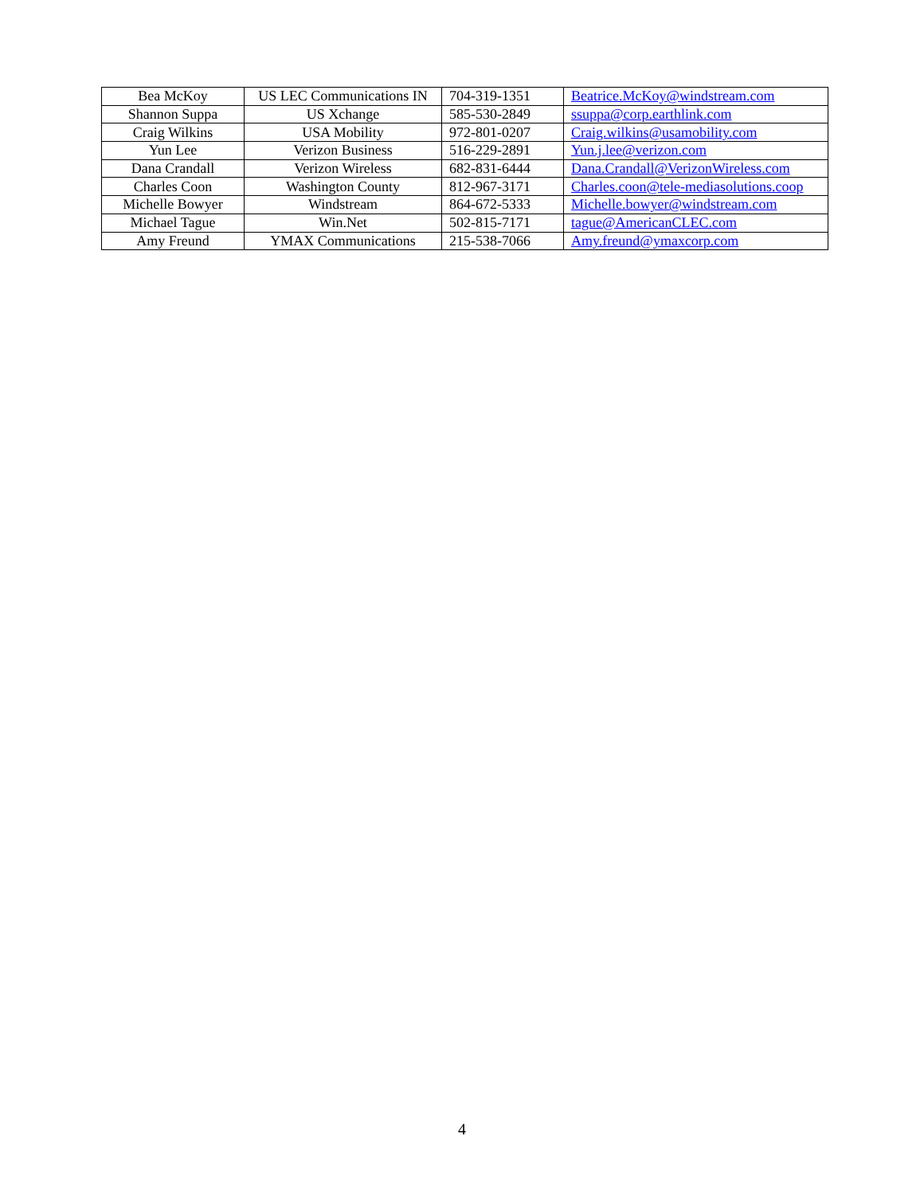| Bea McKoy | US LEC Communications IN | 704-319-1351 | Beatrice.McKoy@windstream.com |
| Shannon Suppa | US Xchange | 585-530-2849 | ssuppa@corp.earthlink.com |
| Craig Wilkins | USA Mobility | 972-801-0207 | Craig.wilkins@usamobility.com |
| Yun Lee | Verizon Business | 516-229-2891 | Yun.j.lee@verizon.com |
| Dana Crandall | Verizon Wireless | 682-831-6444 | Dana.Crandall@VerizonWireless.com |
| Charles Coon | Washington County | 812-967-3171 | Charles.coon@tele-mediasolutions.coop |
| Michelle Bowyer | Windstream | 864-672-5333 | Michelle.bowyer@windstream.com |
| Michael Tague | Win.Net | 502-815-7171 | tague@AmericanCLEC.com |
| Amy Freund | YMAX Communications | 215-538-7066 | Amy.freund@ymaxcorp.com |
4